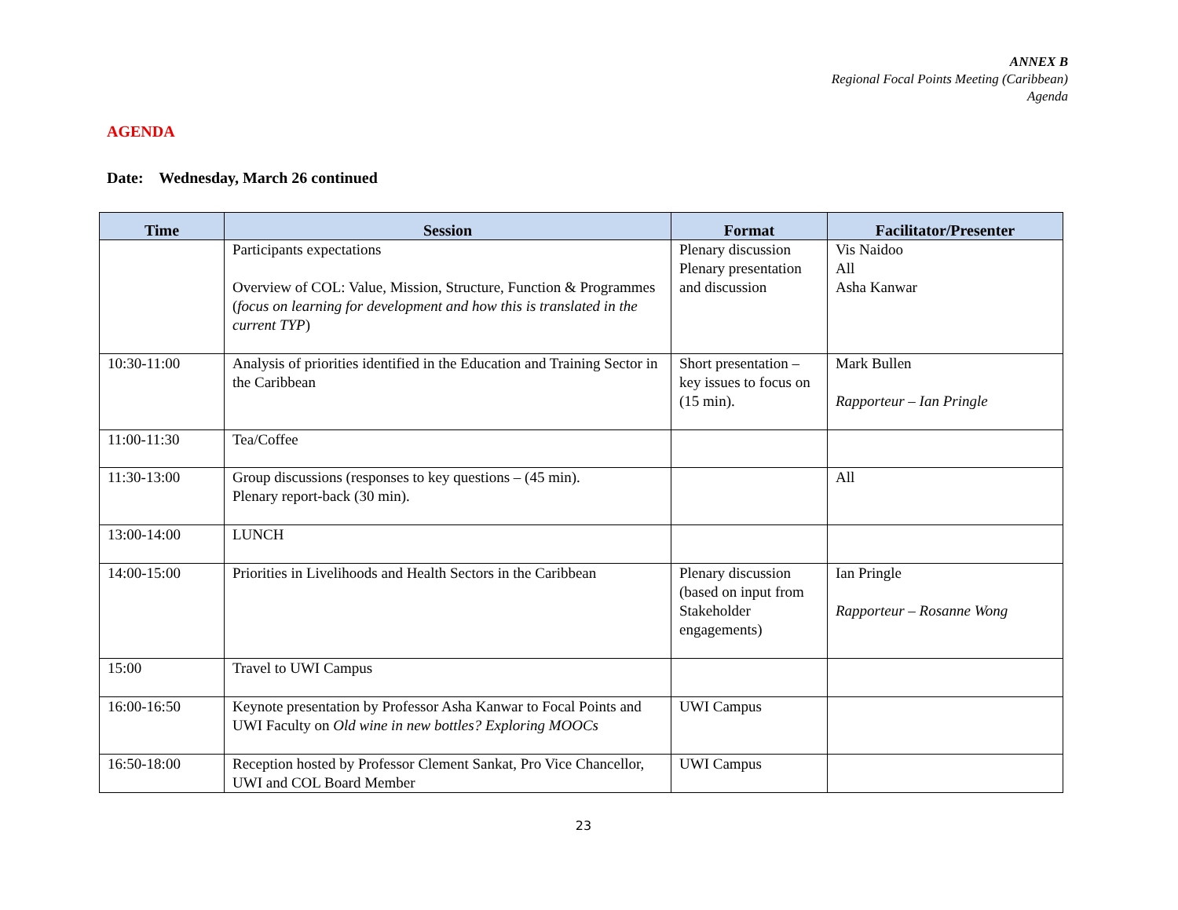ANNEX B
Regional Focal Points Meeting (Caribbean)
Agenda
AGENDA
Date: Wednesday, March 26 continued
| Time | Session | Format | Facilitator/Presenter |
| --- | --- | --- | --- |
| | Participants expectations Overview of COL: Value, Mission, Structure, Function & Programmes ( focus on learning for development and how this is translated in the current TYP ) | Plenary discussion Plenary presentation and discussion | Vis Naidoo All Asha Kanwar |
| 10:30-11:00 | Analysis of priorities identified in the Education and Training Sector in the Caribbean | Short presentation – key issues to focus on (15 min). | Mark Bullen Rapporteur – Ian Pringle |
| 11:00-11:30 | Tea/Coffee | | |
| 11:30-13:00 | Group discussions (responses to key questions – (45 min). Plenary report-back (30 min). | | All |
| 13:00-14:00 | LUNCH | | |
| 14:00-15:00 | Priorities in Livelihoods and Health Sectors in the Caribbean | Plenary discussion (based on input from Stakeholder engagements) | Ian Pringle Rapporteur – Rosanne Wong |
| 15:00 | Travel to UWI Campus | | |
| 16:00-16:50 | Keynote presentation by Professor Asha Kanwar to Focal Points and UWI Faculty on Old wine in new bottles? Exploring MOOCs | UWI Campus | |
| 16:50-18:00 | Reception hosted by Professor Clement Sankat, Pro Vice Chancellor, UWI and COL Board Member | UWI Campus | |
23